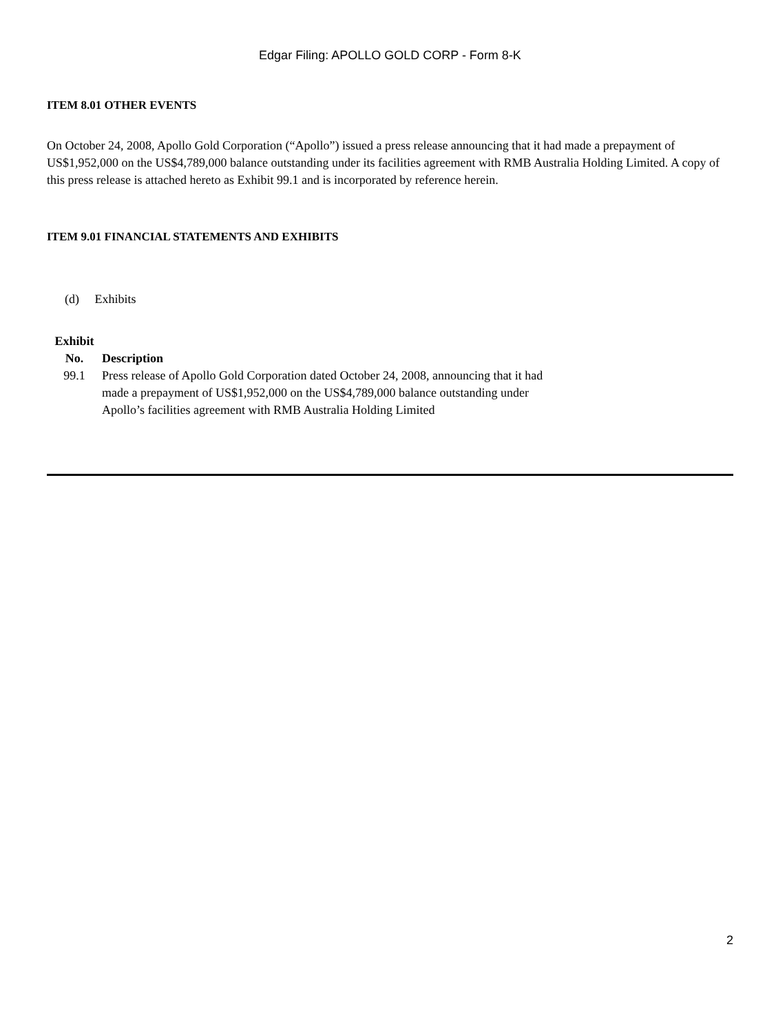Edgar Filing: APOLLO GOLD CORP - Form 8-K
ITEM 8.01 OTHER EVENTS
On October 24, 2008, Apollo Gold Corporation (“Apollo”) issued a press release announcing that it had made a prepayment of US$1,952,000 on the US$4,789,000 balance outstanding under its facilities agreement with RMB Australia Holding Limited. A copy of this press release is attached hereto as Exhibit 99.1 and is incorporated by reference herein.
ITEM 9.01 FINANCIAL STATEMENTS AND EXHIBITS
(d) Exhibits
| Exhibit No. | Description |
| --- | --- |
| 99.1 | Press release of Apollo Gold Corporation dated October 24, 2008, announcing that it had made a prepayment of US$1,952,000 on the US$4,789,000 balance outstanding under Apollo’s facilities agreement with RMB Australia Holding Limited |
2